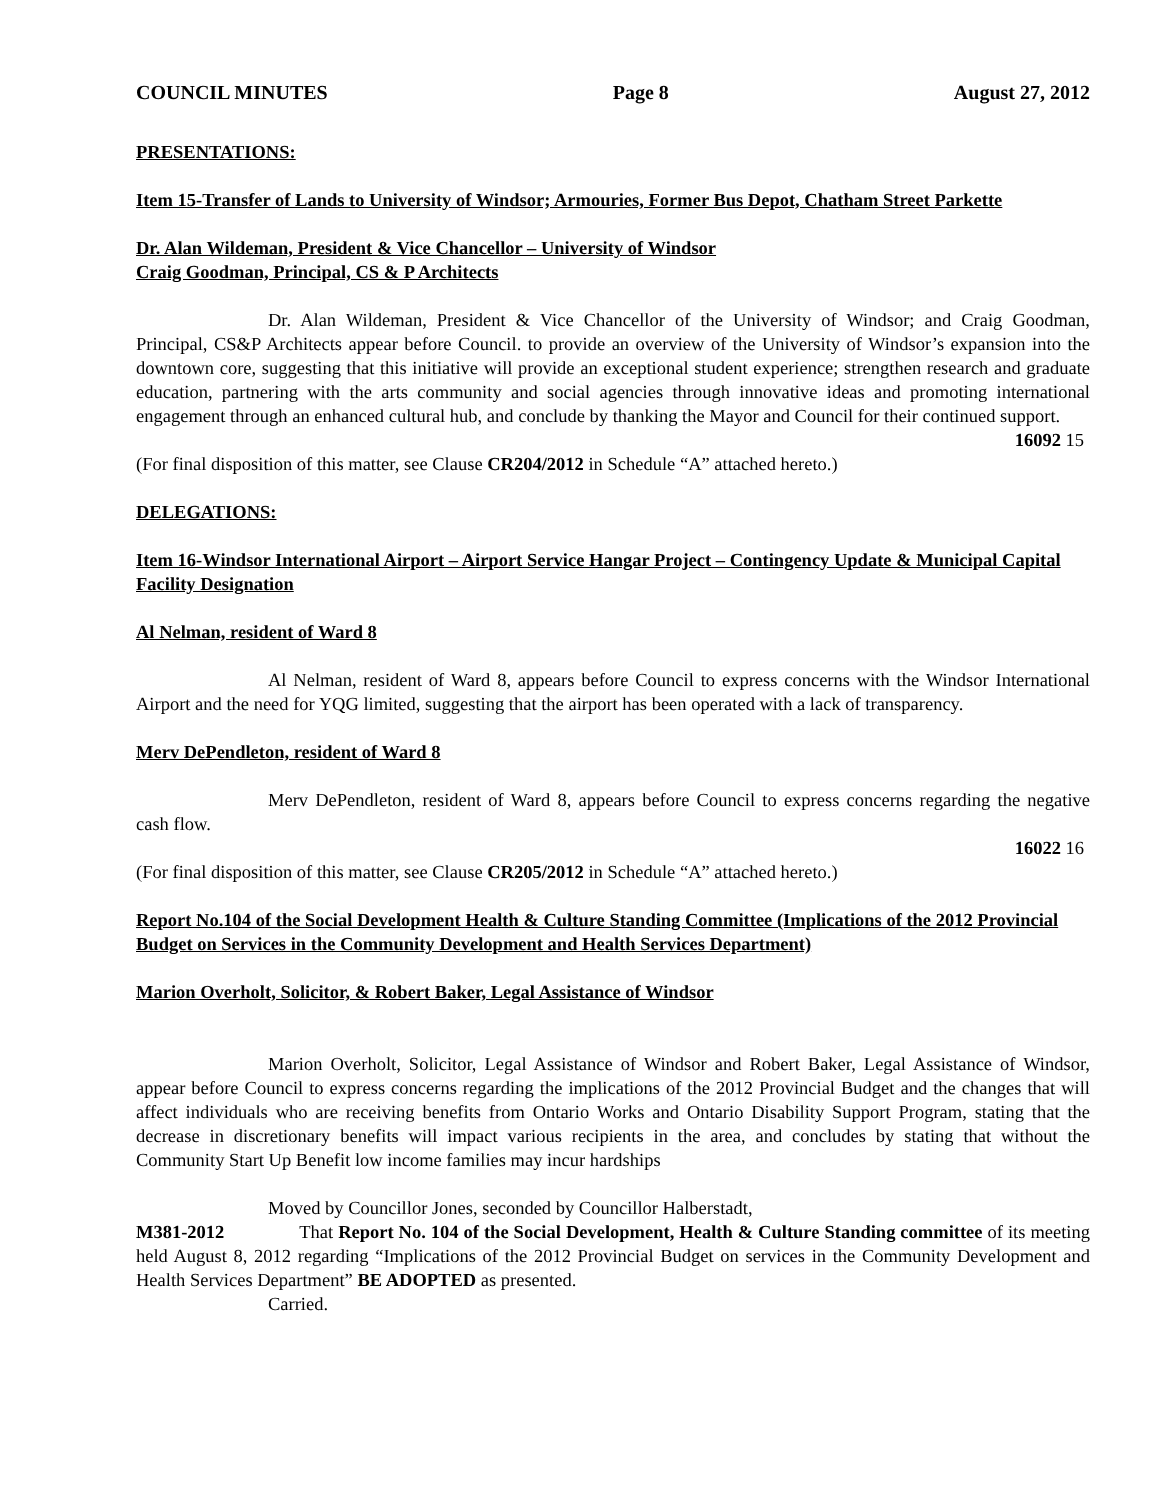COUNCIL MINUTES Page 8 August 27, 2012
PRESENTATIONS:
Item 15-Transfer of Lands to University of Windsor; Armouries, Former Bus Depot, Chatham Street Parkette
Dr. Alan Wildeman, President & Vice Chancellor – University of Windsor
Craig Goodman, Principal, CS & P Architects
Dr. Alan Wildeman, President & Vice Chancellor of the University of Windsor; and Craig Goodman, Principal, CS&P Architects appear before Council. to provide an overview of the University of Windsor’s expansion into the downtown core, suggesting that this initiative will provide an exceptional student experience; strengthen research and graduate education, partnering with the arts community and social agencies through innovative ideas and promoting international engagement through an enhanced cultural hub, and conclude by thanking the Mayor and Council for their continued support.
16092 15
(For final disposition of this matter, see Clause CR204/2012 in Schedule “A” attached hereto.)
DELEGATIONS:
Item 16-Windsor International Airport – Airport Service Hangar Project – Contingency Update & Municipal Capital Facility Designation
Al Nelman, resident of Ward 8
Al Nelman, resident of Ward 8, appears before Council to express concerns with the Windsor International Airport and the need for YQG limited, suggesting that the airport has been operated with a lack of transparency.
Merv DePendleton, resident of Ward 8
Merv DePendleton, resident of Ward 8, appears before Council to express concerns regarding the negative cash flow.
16022 16
(For final disposition of this matter, see Clause CR205/2012 in Schedule “A” attached hereto.)
Report No.104 of the Social Development Health & Culture Standing Committee (Implications of the 2012 Provincial Budget on Services in the Community Development and Health Services Department)
Marion Overholt, Solicitor, & Robert Baker, Legal Assistance of Windsor
Marion Overholt, Solicitor, Legal Assistance of Windsor and Robert Baker, Legal Assistance of Windsor, appear before Council to express concerns regarding the implications of the 2012 Provincial Budget and the changes that will affect individuals who are receiving benefits from Ontario Works and Ontario Disability Support Program, stating that the decrease in discretionary benefits will impact various recipients in the area, and concludes by stating that without the Community Start Up Benefit low income families may incur hardships
Moved by Councillor Jones, seconded by Councillor Halberstadt,
M381-2012 That Report No. 104 of the Social Development, Health & Culture Standing committee of its meeting held August 8, 2012 regarding “Implications of the 2012 Provincial Budget on services in the Community Development and Health Services Department” BE ADOPTED as presented.
Carried.